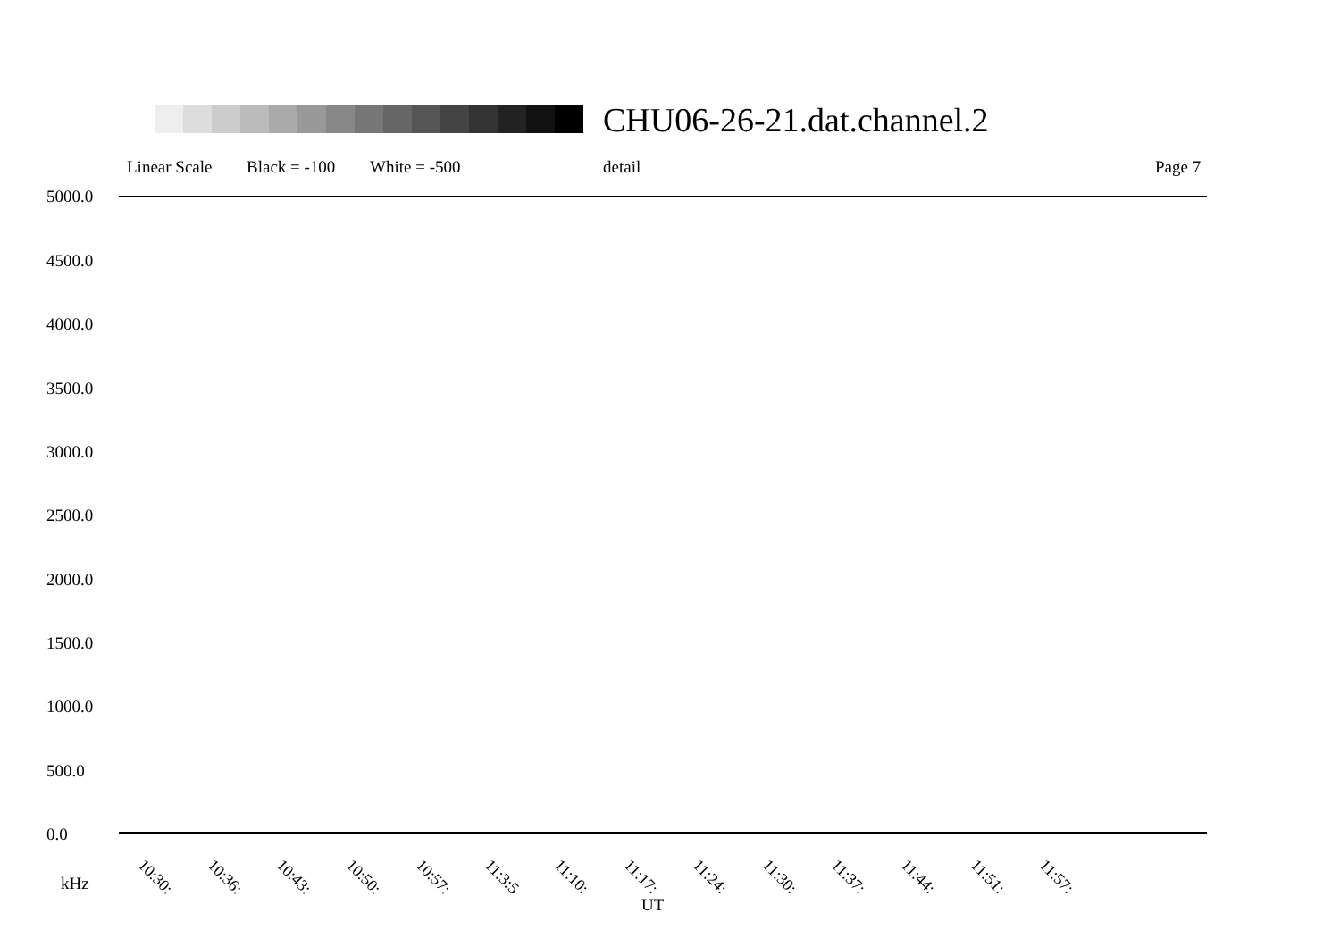CHU06-26-21.dat.channel.2
Linear Scale Black = -100 White = -500 detail Page 7
5000.0
4500.0
4000.0
3500.0
3000.0
2500.0
2000.0
1500.0
1000.0
500.0
0.0
10:30: 10:36: 10:43: 10:50: 10:57: 11:3:5 11:10: 11:17: 11:24: 11:30: 11:37: 11:44: 11:51: 11:57:
kHz
UT